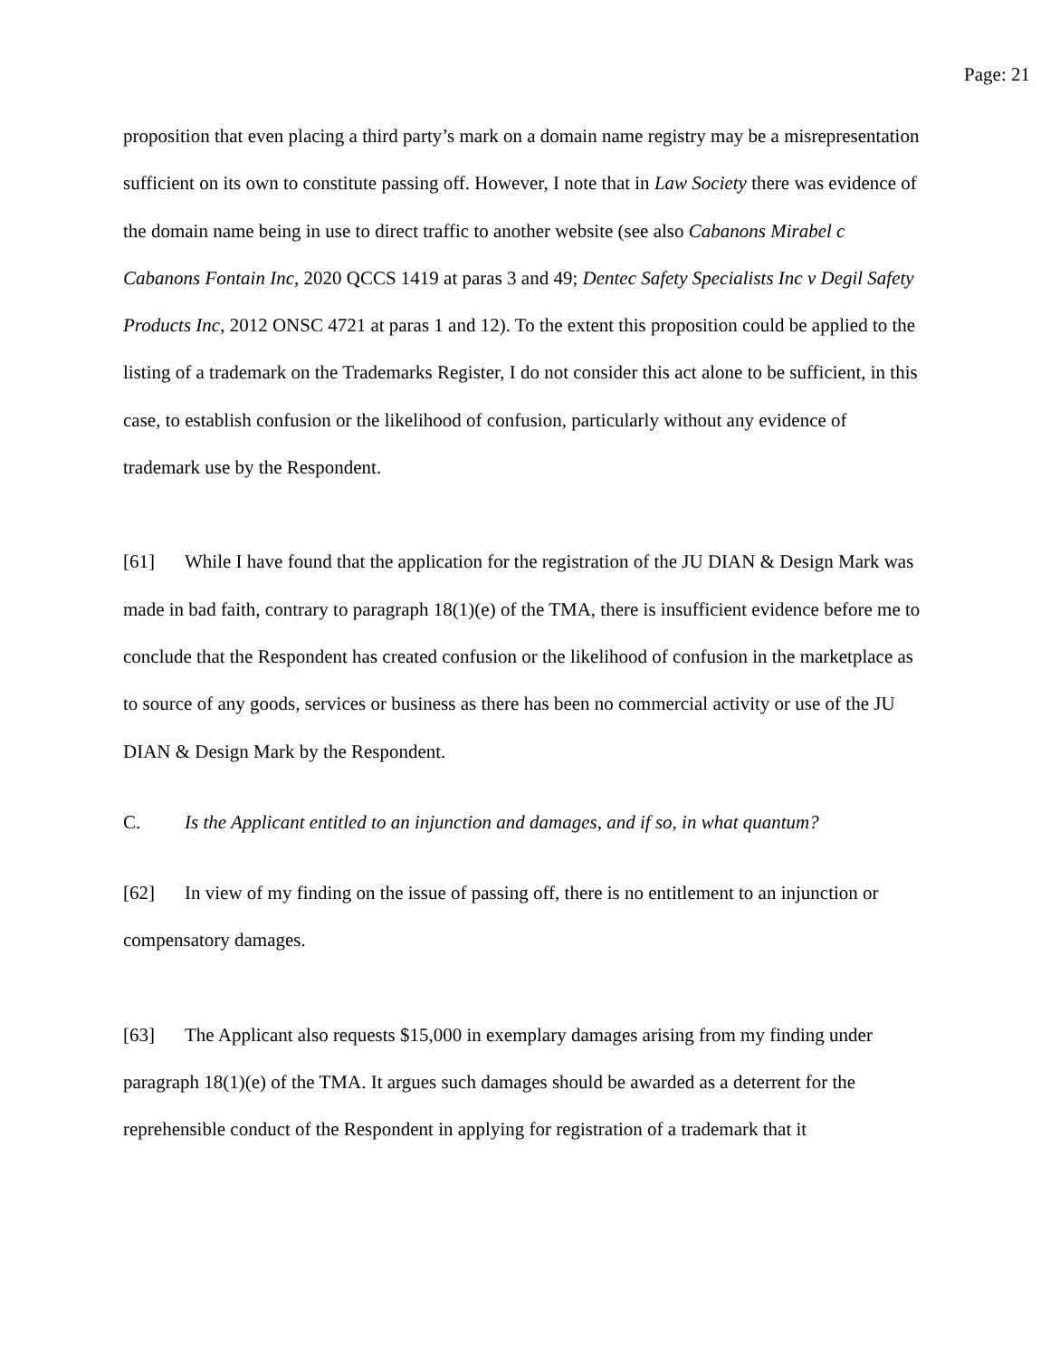Page: 21
proposition that even placing a third party’s mark on a domain name registry may be a misrepresentation sufficient on its own to constitute passing off. However, I note that in Law Society there was evidence of the domain name being in use to direct traffic to another website (see also Cabanons Mirabel c Cabanons Fontain Inc, 2020 QCCS 1419 at paras 3 and 49; Dentec Safety Specialists Inc v Degil Safety Products Inc, 2012 ONSC 4721 at paras 1 and 12). To the extent this proposition could be applied to the listing of a trademark on the Trademarks Register, I do not consider this act alone to be sufficient, in this case, to establish confusion or the likelihood of confusion, particularly without any evidence of trademark use by the Respondent.
[61] While I have found that the application for the registration of the JU DIAN & Design Mark was made in bad faith, contrary to paragraph 18(1)(e) of the TMA, there is insufficient evidence before me to conclude that the Respondent has created confusion or the likelihood of confusion in the marketplace as to source of any goods, services or business as there has been no commercial activity or use of the JU DIAN & Design Mark by the Respondent.
C. Is the Applicant entitled to an injunction and damages, and if so, in what quantum?
[62] In view of my finding on the issue of passing off, there is no entitlement to an injunction or compensatory damages.
[63] The Applicant also requests $15,000 in exemplary damages arising from my finding under paragraph 18(1)(e) of the TMA. It argues such damages should be awarded as a deterrent for the reprehensible conduct of the Respondent in applying for registration of a trademark that it